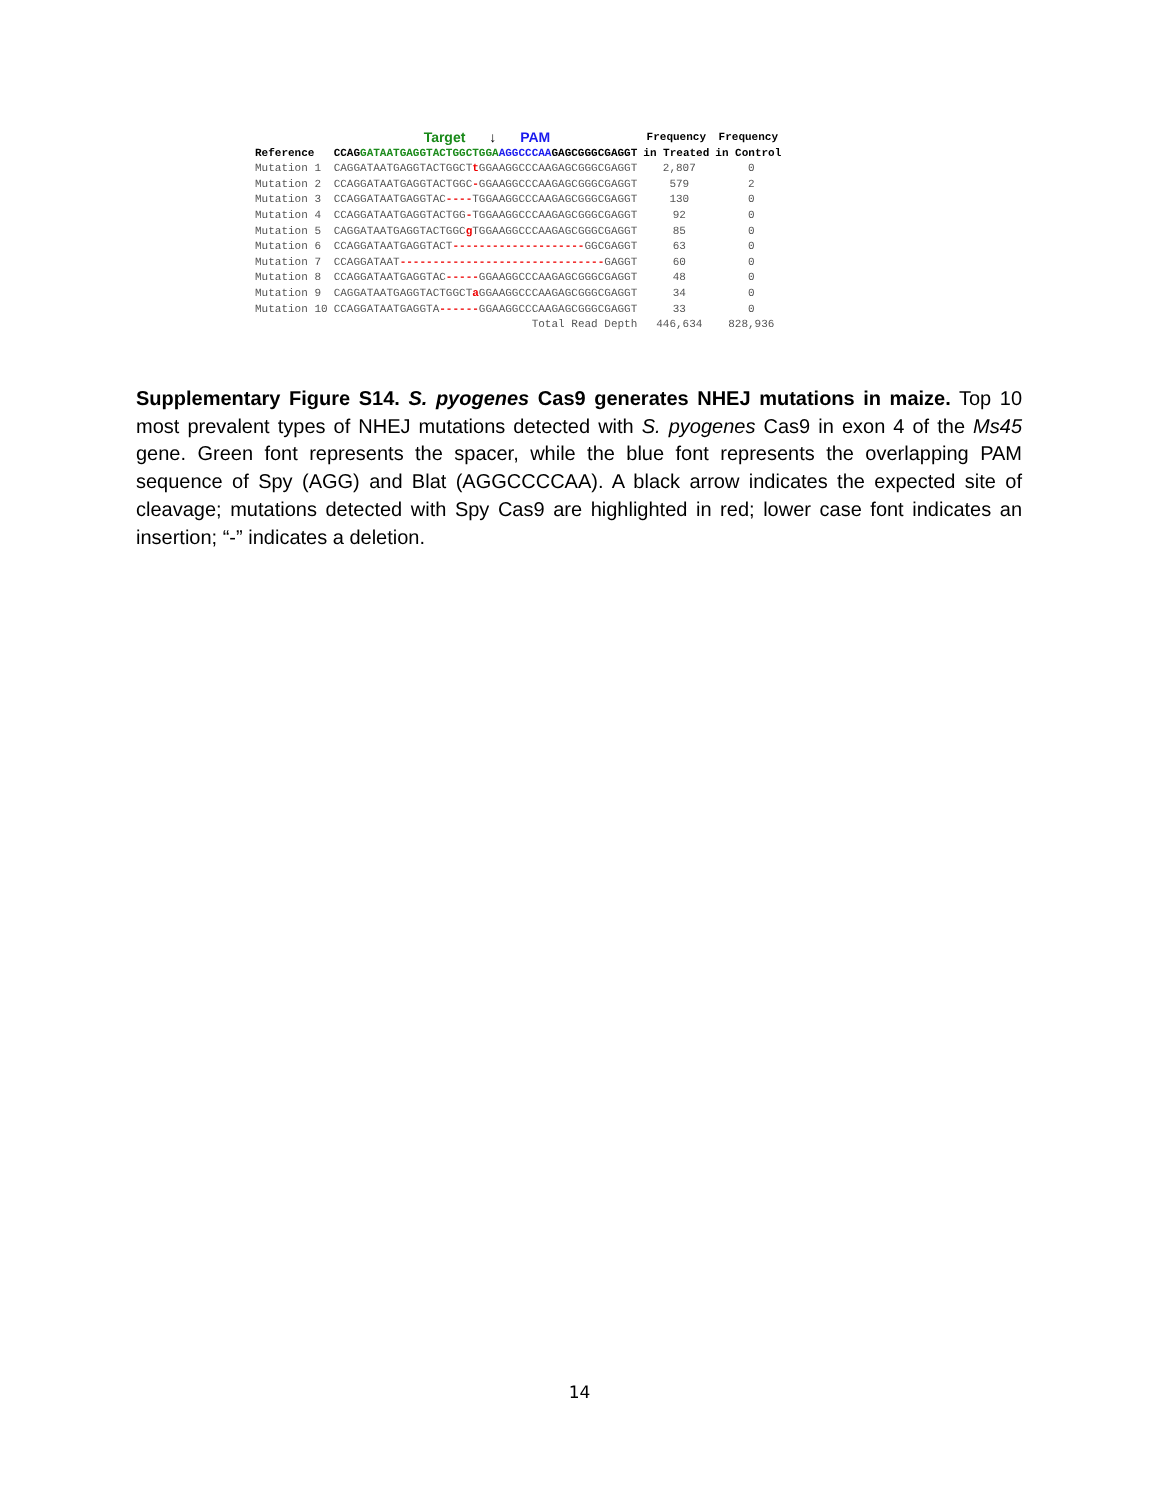| | Target ↓ PAM | Frequency | Frequency |
| Reference | CCAG GATAATGAGGTACTGGCTGGA AGGCCCAA GAGCGGGCGAGGT | in Treated | in Control |
| Mutation 1 | CAGGATAATGAGGTACTGGCT t GGAAGGCCCAAGAGCGGGCGAGGT | 2,807 | 0 |
| Mutation 2 | CCAGGATAATGAGGTACTGGC - GGAAGGCCCAAGAGCGGGCGAGGT | 579 | 2 |
| Mutation 3 | CCAGGATAATGAGGTAC ---- TGGAAGGCCCAAGAGCGGGCGAGGT | 130 | 0 |
| Mutation 4 | CCAGGATAATGAGGTACTGG - TGGAAGGCCCAAGAGCGGGCGAGGT | 92 | 0 |
| Mutation 5 | CAGGATAATGAGGTACTGGC g TGGAAGGCCCAAGAGCGGGCGAGGT | 85 | 0 |
| Mutation 6 | CCAGGATAATGAGGTACT -------------------- GGCGAGGT | 63 | 0 |
| Mutation 7 | CCAGGATAAT ------------------------------- GAGGT | 60 | 0 |
| Mutation 8 | CCAGGATAATGAGGTAC ----- GGAAGGCCCAAGAGCGGGCGAGGT | 48 | 0 |
| Mutation 9 | CAGGATAATGAGGTACTGGCT a GGAAGGCCCAAGAGCGGGCGAGGT | 34 | 0 |
| Mutation 10 | CCAGGATAATGAGGTA ------ GGAAGGCCCAAGAGCGGGCGAGGT | 33 | 0 |
| | Total Read Depth | 446,634 | 828,936 |
Supplementary Figure S14. S. pyogenes Cas9 generates NHEJ mutations in maize. Top 10 most prevalent types of NHEJ mutations detected with S. pyogenes Cas9 in exon 4 of the Ms45 gene. Green font represents the spacer, while the blue font represents the overlapping PAM sequence of Spy (AGG) and Blat (AGGCCCCAA). A black arrow indicates the expected site of cleavage; mutations detected with Spy Cas9 are highlighted in red; lower case font indicates an insertion; “-” indicates a deletion.
14